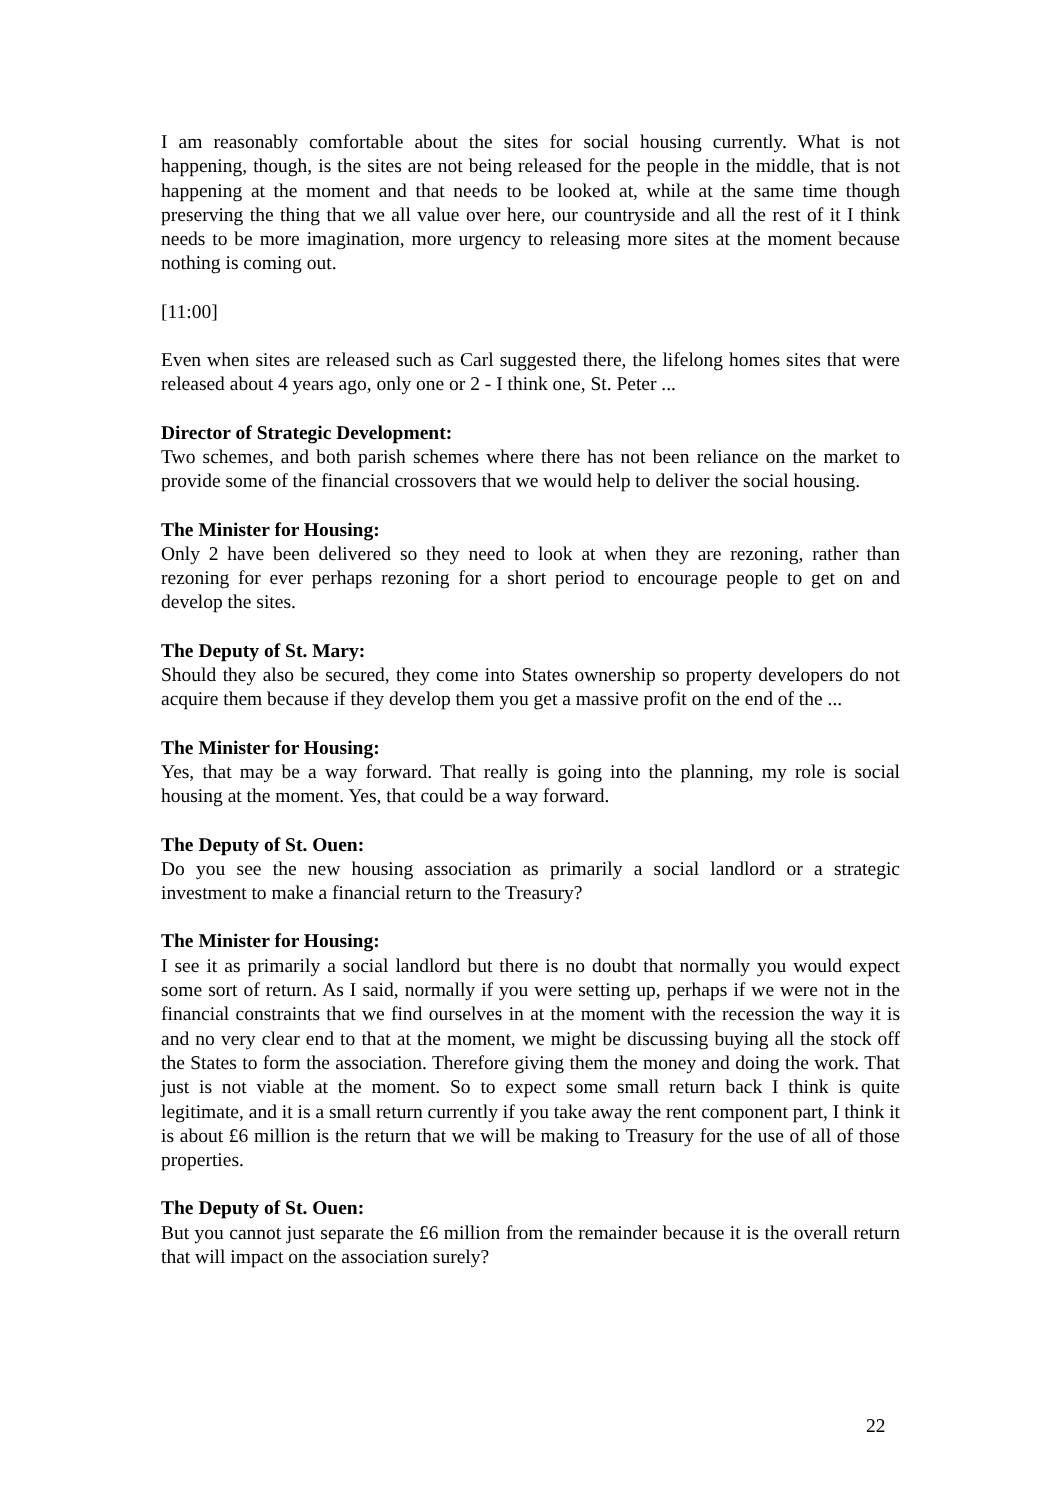I am reasonably comfortable about the sites for social housing currently. What is not happening, though, is the sites are not being released for the people in the middle, that is not happening at the moment and that needs to be looked at, while at the same time though preserving the thing that we all value over here, our countryside and all the rest of it I think needs to be more imagination, more urgency to releasing more sites at the moment because nothing is coming out.
[11:00]
Even when sites are released such as Carl suggested there, the lifelong homes sites that were released about 4 years ago, only one or 2 - I think one, St. Peter ...
Director of Strategic Development:
Two schemes, and both parish schemes where there has not been reliance on the market to provide some of the financial crossovers that we would help to deliver the social housing.
The Minister for Housing:
Only 2 have been delivered so they need to look at when they are rezoning, rather than rezoning for ever perhaps rezoning for a short period to encourage people to get on and develop the sites.
The Deputy of St. Mary:
Should they also be secured, they come into States ownership so property developers do not acquire them because if they develop them you get a massive profit on the end of the ...
The Minister for Housing:
Yes, that may be a way forward. That really is going into the planning, my role is social housing at the moment. Yes, that could be a way forward.
The Deputy of St. Ouen:
Do you see the new housing association as primarily a social landlord or a strategic investment to make a financial return to the Treasury?
The Minister for Housing:
I see it as primarily a social landlord but there is no doubt that normally you would expect some sort of return. As I said, normally if you were setting up, perhaps if we were not in the financial constraints that we find ourselves in at the moment with the recession the way it is and no very clear end to that at the moment, we might be discussing buying all the stock off the States to form the association. Therefore giving them the money and doing the work. That just is not viable at the moment. So to expect some small return back I think is quite legitimate, and it is a small return currently if you take away the rent component part, I think it is about £6 million is the return that we will be making to Treasury for the use of all of those properties.
The Deputy of St. Ouen:
But you cannot just separate the £6 million from the remainder because it is the overall return that will impact on the association surely?
22